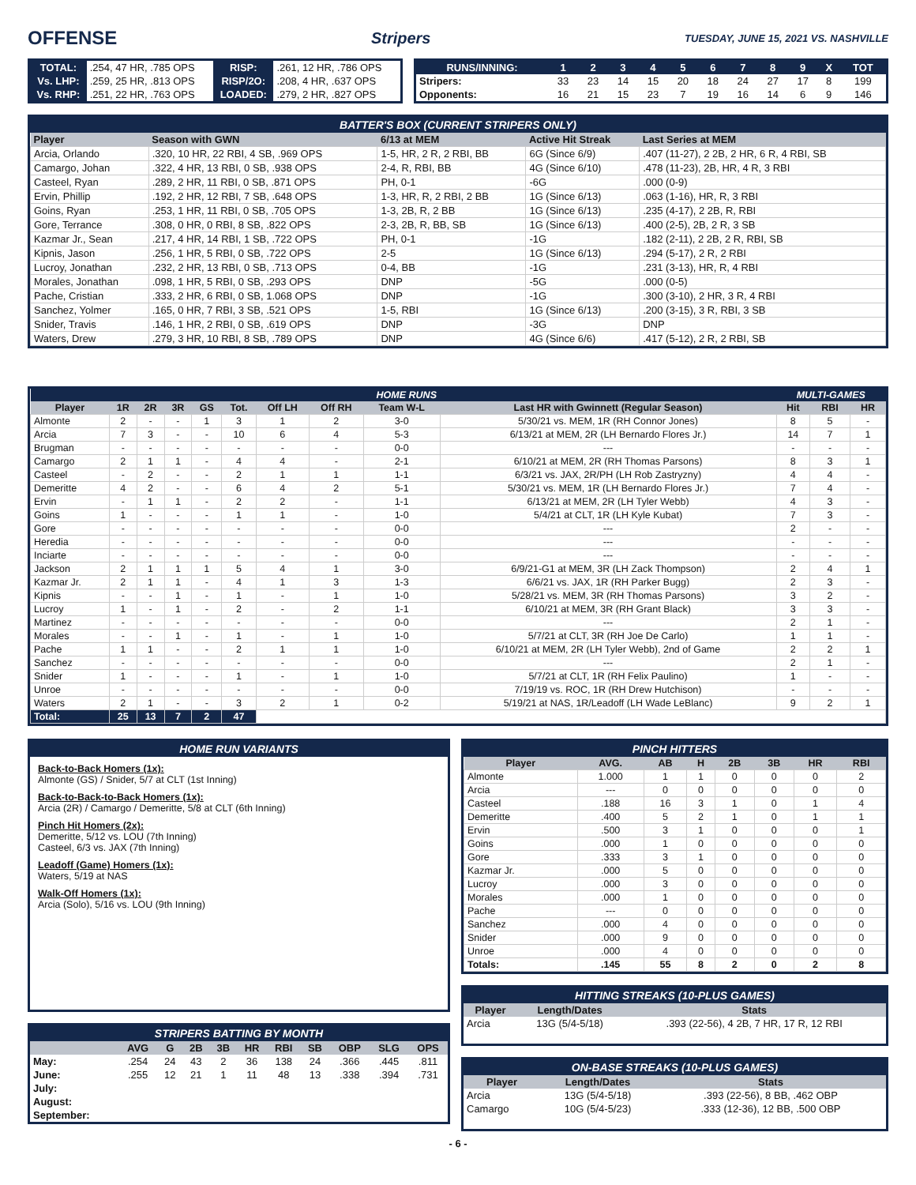OFFENSE Stripers TUESDAY, JUNE 15, 2021 VS. NASHVILLE
| TOTAL: | .254, 47 HR, .785 OPS | RISP: | .261, 12 HR, .786 OPS |
| Vs. LHP: | .259, 25 HR, .813 OPS | RISP/2O: | .208, 4 HR, .637 OPS |
| Vs. RHP: | .251, 22 HR, .763 OPS | LOADED: | .279, 2 HR, .827 OPS |
| RUNS/INNING: | 1 | 2 | 3 | 4 | 5 | 6 | 7 | 8 | 9 | X | TOT |
| --- | --- | --- | --- | --- | --- | --- | --- | --- | --- | --- | --- |
| Stripers: | 33 | 23 | 14 | 15 | 20 | 18 | 24 | 27 | 17 | 8 | 199 |
| Opponents: | 16 | 21 | 15 | 23 | 7 | 19 | 16 | 14 | 6 | 9 | 146 |
BATTER'S BOX (CURRENT STRIPERS ONLY)
| Player | Season with GWN | 6/13 at MEM | Active Hit Streak | Last Series at MEM |
| --- | --- | --- | --- | --- |
| Arcia, Orlando | .320, 10 HR, 22 RBI, 4 SB, .969 OPS | 1-5, HR, 2 R, 2 RBI, BB | 6G (Since 6/9) | .407 (11-27), 2 2B, 2 HR, 6 R, 4 RBI, SB |
| Camargo, Johan | .322, 4 HR, 13 RBI, 0 SB, .938 OPS | 2-4, R, RBI, BB | 4G (Since 6/10) | .478 (11-23), 2B, HR, 4 R, 3 RBI |
| Casteel, Ryan | .289, 2 HR, 11 RBI, 0 SB, .871 OPS | PH, 0-1 | -6G | .000 (0-9) |
| Ervin, Phillip | .192, 2 HR, 12 RBI, 7 SB, .648 OPS | 1-3, HR, R, 2 RBI, 2 BB | 1G (Since 6/13) | .063 (1-16), HR, R, 3 RBI |
| Goins, Ryan | .253, 1 HR, 11 RBI, 0 SB, .705 OPS | 1-3, 2B, R, 2 BB | 1G (Since 6/13) | .235 (4-17), 2 2B, R, RBI |
| Gore, Terrance | .308, 0 HR, 0 RBI, 8 SB, .822 OPS | 2-3, 2B, R, BB, SB | 1G (Since 6/13) | .400 (2-5), 2B, 2 R, 3 SB |
| Kazmar Jr., Sean | .217, 4 HR, 14 RBI, 1 SB, .722 OPS | PH, 0-1 | -1G | .182 (2-11), 2 2B, 2 R, RBI, SB |
| Kipnis, Jason | .256, 1 HR, 5 RBI, 0 SB, .722 OPS | 2-5 | 1G (Since 6/13) | .294 (5-17), 2 R, 2 RBI |
| Lucroy, Jonathan | .232, 2 HR, 13 RBI, 0 SB, .713 OPS | 0-4, BB | -1G | .231 (3-13), HR, R, 4 RBI |
| Morales, Jonathan | .098, 1 HR, 5 RBI, 0 SB, .293 OPS | DNP | -5G | .000 (0-5) |
| Pache, Cristian | .333, 2 HR, 6 RBI, 0 SB, 1.068 OPS | DNP | -1G | .300 (3-10), 2 HR, 3 R, 4 RBI |
| Sanchez, Yolmer | .165, 0 HR, 7 RBI, 3 SB, .521 OPS | 1-5, RBI | 1G (Since 6/13) | .200 (3-15), 3 R, RBI, 3 SB |
| Snider, Travis | .146, 1 HR, 2 RBI, 0 SB, .619 OPS | DNP | -3G | DNP |
| Waters, Drew | .279, 3 HR, 10 RBI, 8 SB, .789 OPS | DNP | 4G (Since 6/6) | .417 (5-12), 2 R, 2 RBI, SB |
| HOME RUNS | | | | | | | | | | MULTI-GAMES | | |
| --- | --- | --- | --- | --- | --- | --- | --- | --- | --- | --- | --- | --- |
| Player | 1R | 2R | 3R | GS | Tot. | Off LH | Off RH | Team W-L | Last HR with Gwinnett (Regular Season) | Hit | RBI | HR |
| Almonte | 2 | - | - | 1 | 3 | 1 | 2 | 3-0 | 5/30/21 vs. MEM, 1R (RH Connor Jones) | 8 | 5 | - |
| Arcia | 7 | 3 | - | - | 10 | 6 | 4 | 5-3 | 6/13/21 at MEM, 2R (LH Bernardo Flores Jr.) | 14 | 7 | 1 |
| Brugman | - | - | - | - | - | - | - | 0-0 | --- | - | - | - |
| Camargo | 2 | 1 | 1 | - | 4 | 4 | - | 2-1 | 6/10/21 at MEM, 2R (RH Thomas Parsons) | 8 | 3 | 1 |
| Casteel | - | 2 | - | - | 2 | 1 | 1 | 1-1 | 6/3/21 vs. JAX, 2R/PH (LH Rob Zastryzny) | 4 | 4 | - |
| Demeritte | 4 | 2 | - | - | 6 | 4 | 2 | 5-1 | 5/30/21 vs. MEM, 1R (LH Bernardo Flores Jr.) | 7 | 4 | - |
| Ervin | - | 1 | 1 | - | 2 | 2 | - | 1-1 | 6/13/21 at MEM, 2R (LH Tyler Webb) | 4 | 3 | - |
| Goins | 1 | - | - | - | 1 | 1 | - | 1-0 | 5/4/21 at CLT, 1R (LH Kyle Kubat) | 7 | 3 | - |
| Gore | - | - | - | - | - | - | - | 0-0 | --- | 2 | - | - |
| Heredia | - | - | - | - | - | - | - | 0-0 | --- | - | - | - |
| Inciarte | - | - | - | - | - | - | - | 0-0 | --- | - | - | - |
| Jackson | 2 | 1 | 1 | 1 | 5 | 4 | 1 | 3-0 | 6/9/21-G1 at MEM, 3R (LH Zack Thompson) | 2 | 4 | 1 |
| Kazmar Jr. | 2 | 1 | 1 | - | 4 | 1 | 3 | 1-3 | 6/6/21 vs. JAX, 1R (RH Parker Bugg) | 2 | 3 | - |
| Kipnis | - | - | 1 | - | 1 | - | 1 | 1-0 | 5/28/21 vs. MEM, 3R (RH Thomas Parsons) | 3 | 2 | - |
| Lucroy | 1 | - | 1 | - | 2 | - | 2 | 1-1 | 6/10/21 at MEM, 3R (RH Grant Black) | 3 | 3 | - |
| Martinez | - | - | - | - | - | - | - | 0-0 | --- | 2 | 1 | - |
| Morales | - | - | 1 | - | 1 | - | 1 | 1-0 | 5/7/21 at CLT, 3R (RH Joe De Carlo) | 1 | 1 | - |
| Pache | 1 | 1 | - | - | 2 | 1 | 1 | 1-0 | 6/10/21 at MEM, 2R (LH Tyler Webb), 2nd of Game | 2 | 2 | 1 |
| Sanchez | - | - | - | - | - | - | - | 0-0 | --- | 2 | 1 | - |
| Snider | 1 | - | - | - | 1 | - | 1 | 1-0 | 5/7/21 at CLT, 1R (RH Felix Paulino) | 1 | - | - |
| Unroe | - | - | - | - | - | - | - | 0-0 | 7/19/19 vs. ROC, 1R (RH Drew Hutchison) | - | - | - |
| Waters | 2 | 1 | - | - | 3 | 2 | 1 | 0-2 | 5/19/21 at NAS, 1R/Leadoff (LH Wade LeBlanc) | 9 | 2 | 1 |
| Total: | 25 | 13 | 7 | 2 | 47 | | | | | | | |
HOME RUN VARIANTS
Back-to-Back Homers (1x):
Almonte (GS) / Snider, 5/7 at CLT (1st Inning)
Back-to-Back-to-Back Homers (1x):
Arcia (2R) / Camargo / Demeritte, 5/8 at CLT (6th Inning)
Pinch Hit Homers (2x):
Demeritte, 5/12 vs. LOU (7th Inning)
Casteel, 6/3 vs. JAX (7th Inning)
Leadoff (Game) Homers (1x):
Waters, 5/19 at NAS
Walk-Off Homers (1x):
Arcia (Solo), 5/16 vs. LOU (9th Inning)
STRIPERS BATTING BY MONTH
| | AVG | G | 2B | 3B | HR | RBI | SB | OBP | SLG | OPS |
| --- | --- | --- | --- | --- | --- | --- | --- | --- | --- | --- |
| May: | .254 | 24 | 43 | 2 | 36 | 138 | 24 | .366 | .445 | .811 |
| June: | .255 | 12 | 21 | 1 | 11 | 48 | 13 | .338 | .394 | .731 |
| July: | | | | | | | | | | |
| August: | | | | | | | | | | |
| September: | | | | | | | | | | |
PINCH HITTERS
| Player | AVG. | AB | H | 2B | 3B | HR | RBI |
| --- | --- | --- | --- | --- | --- | --- | --- |
| Almonte | 1.000 | 1 | 1 | 0 | 0 | 0 | 2 |
| Arcia | --- | 0 | 0 | 0 | 0 | 0 | 0 |
| Casteel | .188 | 16 | 3 | 1 | 0 | 1 | 4 |
| Demeritte | .400 | 5 | 2 | 1 | 0 | 1 | 1 |
| Ervin | .500 | 3 | 1 | 0 | 0 | 0 | 1 |
| Goins | .000 | 1 | 0 | 0 | 0 | 0 | 0 |
| Gore | .333 | 3 | 1 | 0 | 0 | 0 | 0 |
| Kazmar Jr. | .000 | 5 | 0 | 0 | 0 | 0 | 0 |
| Lucroy | .000 | 3 | 0 | 0 | 0 | 0 | 0 |
| Morales | .000 | 1 | 0 | 0 | 0 | 0 | 0 |
| Pache | --- | 0 | 0 | 0 | 0 | 0 | 0 |
| Sanchez | .000 | 4 | 0 | 0 | 0 | 0 | 0 |
| Snider | .000 | 9 | 0 | 0 | 0 | 0 | 0 |
| Unroe | .000 | 4 | 0 | 0 | 0 | 0 | 0 |
| Totals: | .145 | 55 | 8 | 2 | 0 | 2 | 8 |
HITTING STREAKS (10-PLUS GAMES)
| Player | Length/Dates | Stats |
| --- | --- | --- |
| Arcia | 13G (5/4-5/18) | .393 (22-56), 4 2B, 7 HR, 17 R, 12 RBI |
ON-BASE STREAKS (10-PLUS GAMES)
| Player | Length/Dates | Stats |
| --- | --- | --- |
| Arcia | 13G (5/4-5/18) | .393 (22-56), 8 BB, .462 OBP |
| Camargo | 10G (5/4-5/23) | .333 (12-36), 12 BB, .500 OBP |
- 6 -